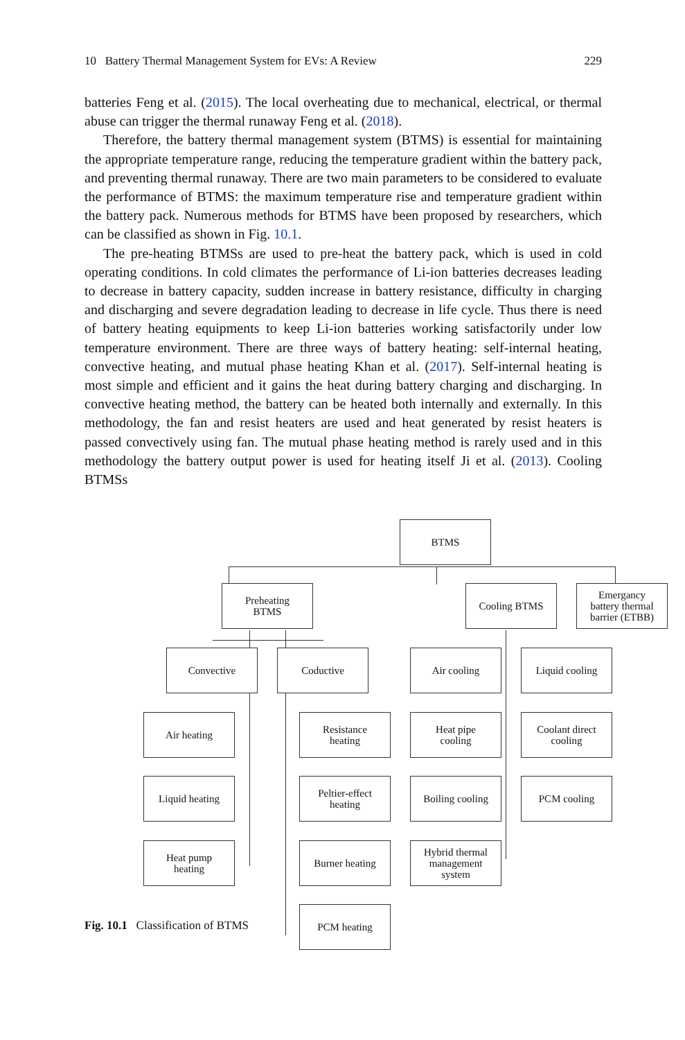10 Battery Thermal Management System for EVs: A Review 229
batteries Feng et al. (2015). The local overheating due to mechanical, electrical, or thermal abuse can trigger the thermal runaway Feng et al. (2018).
Therefore, the battery thermal management system (BTMS) is essential for maintaining the appropriate temperature range, reducing the temperature gradient within the battery pack, and preventing thermal runaway. There are two main parameters to be considered to evaluate the performance of BTMS: the maximum temperature rise and temperature gradient within the battery pack. Numerous methods for BTMS have been proposed by researchers, which can be classified as shown in Fig. 10.1.
The pre-heating BTMSs are used to pre-heat the battery pack, which is used in cold operating conditions. In cold climates the performance of Li-ion batteries decreases leading to decrease in battery capacity, sudden increase in battery resistance, difficulty in charging and discharging and severe degradation leading to decrease in life cycle. Thus there is need of battery heating equipments to keep Li-ion batteries working satisfactorily under low temperature environment. There are three ways of battery heating: self-internal heating, convective heating, and mutual phase heating Khan et al. (2017). Self-internal heating is most simple and efficient and it gains the heat during battery charging and discharging. In convective heating method, the battery can be heated both internally and externally. In this methodology, the fan and resist heaters are used and heat generated by resist heaters is passed convectively using fan. The mutual phase heating method is rarely used and in this methodology the battery output power is used for heating itself Ji et al. (2013). Cooling BTMSs
BTMS
Preheating
BTMS
Cooling BTMS
Emergancy
battery thermal
barrier (ETBB)
Convective Coductive Air cooling Liquid cooling
Air heating
Resistance
heating
Heat pipe
cooling
Coolant direct
cooling
Liquid heating
Peltier-effect
heating
Boiling cooling
PCM cooling
Heat pump
heating
Burner heating
Hybrid thermal
management
system
PCM heating
Fig. 10.1 Classification of BTMS